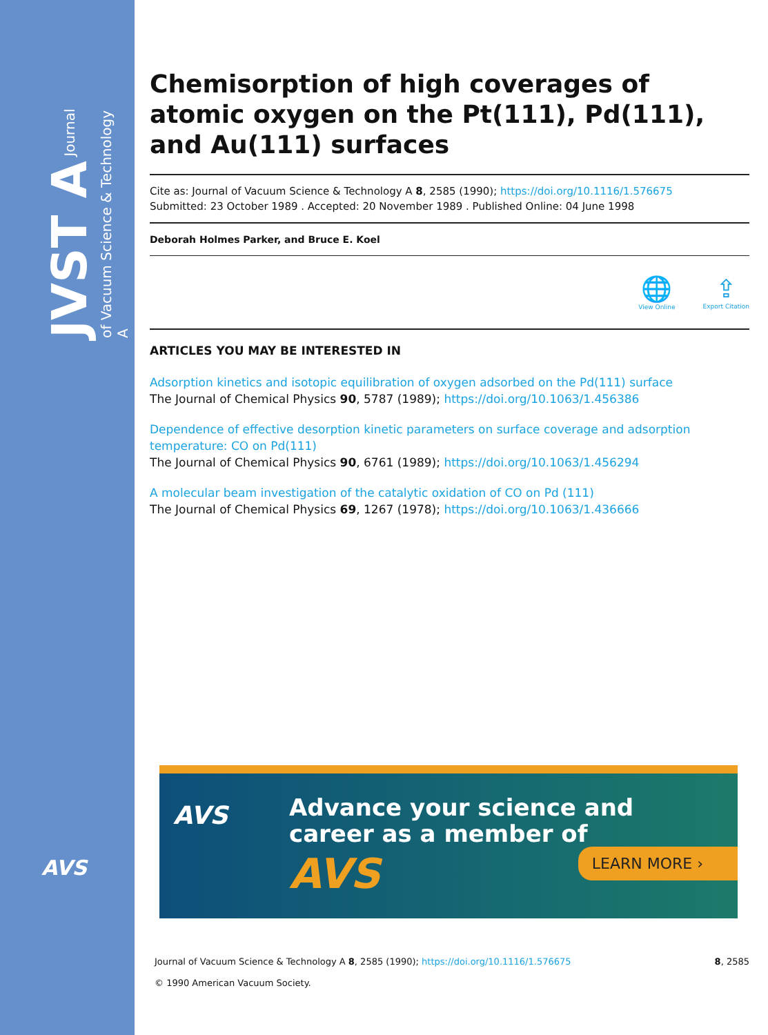JVST A Journal of Vacuum Science & Technology A
AVS
Chemisorption of high coverages of atomic oxygen on the Pt(111), Pd(111), and Au(111) surfaces
Cite as: Journal of Vacuum Science & Technology A 8, 2585 (1990); https://doi.org/10.1116/1.576675
Submitted: 23 October 1989 . Accepted: 20 November 1989 . Published Online: 04 June 1998
Deborah Holmes Parker, and Bruce E. Koel
🌐
View Online
⇪
Export Citation
ARTICLES YOU MAY BE INTERESTED IN
Adsorption kinetics and isotopic equilibration of oxygen adsorbed on the Pd(111) surface
The Journal of Chemical Physics 90, 5787 (1989); https://doi.org/10.1063/1.456386
Dependence of effective desorption kinetic parameters on surface coverage and adsorption temperature: CO on Pd(111)
The Journal of Chemical Physics 90, 6761 (1989); https://doi.org/10.1063/1.456294
A molecular beam investigation of the catalytic oxidation of CO on Pd (111)
The Journal of Chemical Physics 69, 1267 (1978); https://doi.org/10.1063/1.436666
AVS
Advance your science and
career as a member of
AVS LEARN MORE ›
8, 2585 Journal of Vacuum Science & Technology A 8, 2585 (1990); https://doi.org/10.1116/1.576675
© 1990 American Vacuum Society.